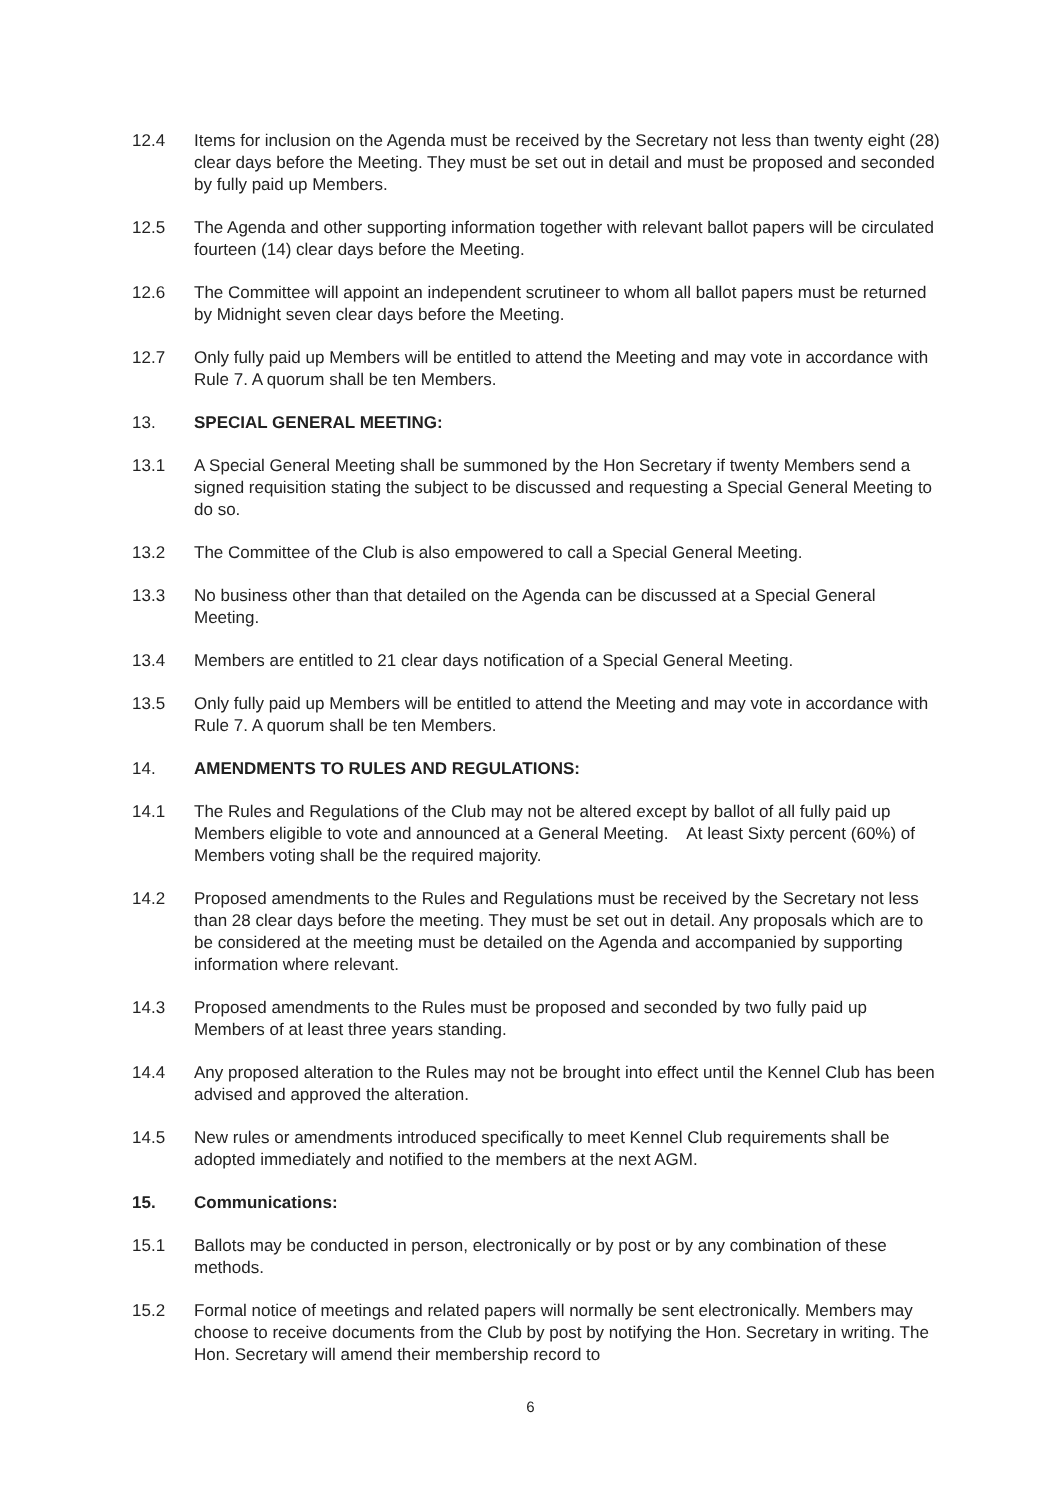12.4 Items for inclusion on the Agenda must be received by the Secretary not less than twenty eight (28) clear days before the Meeting. They must be set out in detail and must be proposed and seconded by fully paid up Members.
12.5 The Agenda and other supporting information together with relevant ballot papers will be circulated fourteen (14) clear days before the Meeting.
12.6 The Committee will appoint an independent scrutineer to whom all ballot papers must be returned by Midnight seven clear days before the Meeting.
12.7 Only fully paid up Members will be entitled to attend the Meeting and may vote in accordance with Rule 7. A quorum shall be ten Members.
13. SPECIAL GENERAL MEETING:
13.1 A Special General Meeting shall be summoned by the Hon Secretary if twenty Members send a signed requisition stating the subject to be discussed and requesting a Special General Meeting to do so.
13.2 The Committee of the Club is also empowered to call a Special General Meeting.
13.3 No business other than that detailed on the Agenda can be discussed at a Special General Meeting.
13.4 Members are entitled to 21 clear days notification of a Special General Meeting.
13.5 Only fully paid up Members will be entitled to attend the Meeting and may vote in accordance with Rule 7. A quorum shall be ten Members.
14. AMENDMENTS TO RULES AND REGULATIONS:
14.1 The Rules and Regulations of the Club may not be altered except by ballot of all fully paid up Members eligible to vote and announced at a General Meeting. At least Sixty percent (60%) of Members voting shall be the required majority.
14.2 Proposed amendments to the Rules and Regulations must be received by the Secretary not less than 28 clear days before the meeting. They must be set out in detail. Any proposals which are to be considered at the meeting must be detailed on the Agenda and accompanied by supporting information where relevant.
14.3 Proposed amendments to the Rules must be proposed and seconded by two fully paid up Members of at least three years standing.
14.4 Any proposed alteration to the Rules may not be brought into effect until the Kennel Club has been advised and approved the alteration.
14.5 New rules or amendments introduced specifically to meet Kennel Club requirements shall be adopted immediately and notified to the members at the next AGM.
15. Communications:
15.1 Ballots may be conducted in person, electronically or by post or by any combination of these methods.
15.2 Formal notice of meetings and related papers will normally be sent electronically. Members may choose to receive documents from the Club by post by notifying the Hon. Secretary in writing. The Hon. Secretary will amend their membership record to
6